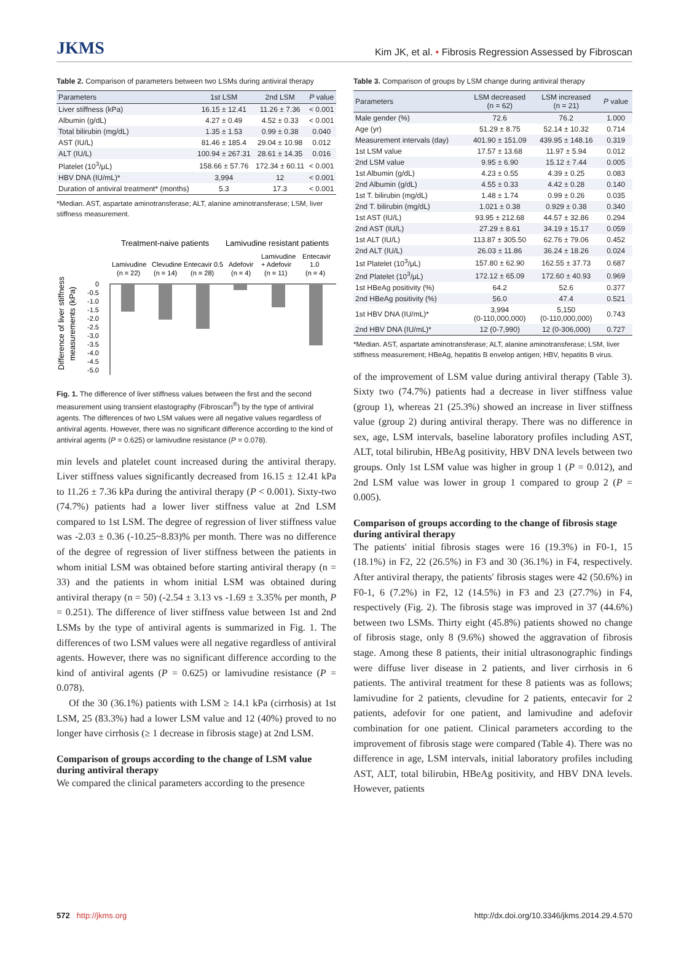JKMS Kim JK, et al. • Fibrosis Regression Assessed by Fibroscan
Table 2. Comparison of parameters between two LSMs during antiviral therapy
| Parameters | 1st LSM | 2nd LSM | P value |
| --- | --- | --- | --- |
| Liver stiffness (kPa) | 16.15 ± 12.41 | 11.26 ± 7.36 | < 0.001 |
| Albumin (g/dL) | 4.27 ± 0.49 | 4.52 ± 0.33 | < 0.001 |
| Total bilirubin (mg/dL) | 1.35 ± 1.53 | 0.99 ± 0.38 | 0.040 |
| AST (IU/L) | 81.46 ± 185.4 | 29.04 ± 10.98 | 0.012 |
| ALT (IU/L) | 100.94 ± 267.31 | 28.61 ± 14.35 | 0.016 |
| Platelet (10<sup>3</sup>/μL) | 158.66 ± 57.76 | 172.34 ± 60.11 | < 0.001 |
| HBV DNA (IU/mL)* | 3,994 | 12 | < 0.001 |
| Duration of antiviral treatment* (months) | 5.3 | 17.3 | < 0.001 |
*Median. AST, aspartate aminotransferase; ALT, alanine aminotransferase; LSM, liver stiffness measurement.
Treatment-naive patients
Lamivudine resistant patients
Lamivudine
Clevudine
Entecavir 0.5
Adefovir
Lamivudine
Entecavir
(n = 22)
(n = 14)
(n = 28)
(n = 4)
+ Adefovir
1.0
(n = 11)
(n = 4)
0
-0.5
-1.0
-1.5
-2.0
-2.5
-3.0
-3.5
-4.0
-4.5
-5.0
Difference of liver stiffness
measurements (kPa)
Fig. 1. The difference of liver stiffness values between the first and the second measurement using transient elastography (Fibroscan<sup>®</sup>) by the type of antiviral agents. The differences of two LSM values were all negative values regardless of antiviral agents. However, there was no significant difference according to the kind of antiviral agents (P = 0.625) or lamivudine resistance (P = 0.078).
min levels and platelet count increased during the antiviral therapy. Liver stiffness values significantly decreased from 16.15 ± 12.41 kPa to 11.26 ± 7.36 kPa during the antiviral therapy (P < 0.001). Sixty-two (74.7%) patients had a lower liver stiffness value at 2nd LSM compared to 1st LSM. The degree of regression of liver stiffness value was -2.03 ± 0.36 (-10.25~8.83)% per month. There was no difference of the degree of regression of liver stiffness between the patients in whom initial LSM was obtained before starting antiviral therapy (n = 33) and the patients in whom initial LSM was obtained during antiviral therapy (n = 50) (-2.54 ± 3.13 vs -1.69 ± 3.35% per month, P = 0.251). The difference of liver stiffness value between 1st and 2nd LSMs by the type of antiviral agents is summarized in Fig. 1. The differences of two LSM values were all negative regardless of antiviral agents. However, there was no significant difference according to the kind of antiviral agents (P = 0.625) or lamivudine resistance (P = 0.078).
Of the 30 (36.1%) patients with LSM ≥ 14.1 kPa (cirrhosis) at 1st LSM, 25 (83.3%) had a lower LSM value and 12 (40%) proved to no longer have cirrhosis (≥ 1 decrease in fibrosis stage) at 2nd LSM.
Comparison of groups according to the change of LSM value during antiviral therapy
We compared the clinical parameters according to the presence
Table 3. Comparison of groups by LSM change during antiviral therapy
| Parameters | LSM decreased (n = 62) | LSM increased (n = 21) | P value |
| --- | --- | --- | --- |
| Male gender (%) | 72.6 | 76.2 | 1.000 |
| Age (yr) | 51.29 ± 8.75 | 52.14 ± 10.32 | 0.714 |
| Measurement intervals (day) | 401.90 ± 151.09 | 439.95 ± 148.16 | 0.319 |
| 1st LSM value | 17.57 ± 13.68 | 11.97 ± 5.94 | 0.012 |
| 2nd LSM value | 9.95 ± 6.90 | 15.12 ± 7.44 | 0.005 |
| 1st Albumin (g/dL) | 4.23 ± 0.55 | 4.39 ± 0.25 | 0.083 |
| 2nd Albumin (g/dL) | 4.55 ± 0.33 | 4.42 ± 0.28 | 0.140 |
| 1st T. bilirubin (mg/dL) | 1.48 ± 1.74 | 0.99 ± 0.26 | 0.035 |
| 2nd T. bilirubin (mg/dL) | 1.021 ± 0.38 | 0.929 ± 0.38 | 0.340 |
| 1st AST (IU/L) | 93.95 ± 212.68 | 44.57 ± 32.86 | 0.294 |
| 2nd AST (IU/L) | 27.29 ± 8.61 | 34.19 ± 15.17 | 0.059 |
| 1st ALT (IU/L) | 113.87 ± 305.50 | 62.76 ± 79.06 | 0.452 |
| 2nd ALT (IU/L) | 26.03 ± 11.86 | 36.24 ± 18.26 | 0.024 |
| 1st Platelet (10<sup>3</sup>/μL) | 157.80 ± 62.90 | 162.55 ± 37.73 | 0.687 |
| 2nd Platelet (10<sup>3</sup>/μL) | 172.12 ± 65.09 | 172.60 ± 40.93 | 0.969 |
| 1st HBeAg positivity (%) | 64.2 | 52.6 | 0.377 |
| 2nd HBeAg positivity (%) | 56.0 | 47.4 | 0.521 |
| 1st HBV DNA (IU/mL)* | 3,994 (0-110,000,000) | 5,150 (0-110,000,000) | 0.743 |
| 2nd HBV DNA (IU/mL)* | 12 (0-7,990) | 12 (0-306,000) | 0.727 |
*Median. AST, aspartate aminotransferase; ALT, alanine aminotransferase; LSM, liver stiffness measurement; HBeAg, hepatitis B envelop antigen; HBV, hepatitis B virus.
of the improvement of LSM value during antiviral therapy (Table 3). Sixty two (74.7%) patients had a decrease in liver stiffness value (group 1), whereas 21 (25.3%) showed an increase in liver stiffness value (group 2) during antiviral therapy. There was no difference in sex, age, LSM intervals, baseline laboratory profiles including AST, ALT, total bilirubin, HBeAg positivity, HBV DNA levels between two groups. Only 1st LSM value was higher in group 1 (P = 0.012), and 2nd LSM value was lower in group 1 compared to group 2 (P = 0.005).
Comparison of groups according to the change of fibrosis stage during antiviral therapy
The patients' initial fibrosis stages were 16 (19.3%) in F0-1, 15 (18.1%) in F2, 22 (26.5%) in F3 and 30 (36.1%) in F4, respectively. After antiviral therapy, the patients' fibrosis stages were 42 (50.6%) in F0-1, 6 (7.2%) in F2, 12 (14.5%) in F3 and 23 (27.7%) in F4, respectively (Fig. 2). The fibrosis stage was improved in 37 (44.6%) between two LSMs. Thirty eight (45.8%) patients showed no change of fibrosis stage, only 8 (9.6%) showed the aggravation of fibrosis stage. Among these 8 patients, their initial ultrasonographic findings were diffuse liver disease in 2 patients, and liver cirrhosis in 6 patients. The antiviral treatment for these 8 patients was as follows; lamivudine for 2 patients, clevudine for 2 patients, entecavir for 2 patients, adefovir for one patient, and lamivudine and adefovir combination for one patient. Clinical parameters according to the improvement of fibrosis stage were compared (Table 4). There was no difference in age, LSM intervals, initial laboratory profiles including AST, ALT, total bilirubin, HBeAg positivity, and HBV DNA levels. However, patients
572 http://jkms.org http://dx.doi.org/10.3346/jkms.2014.29.4.570